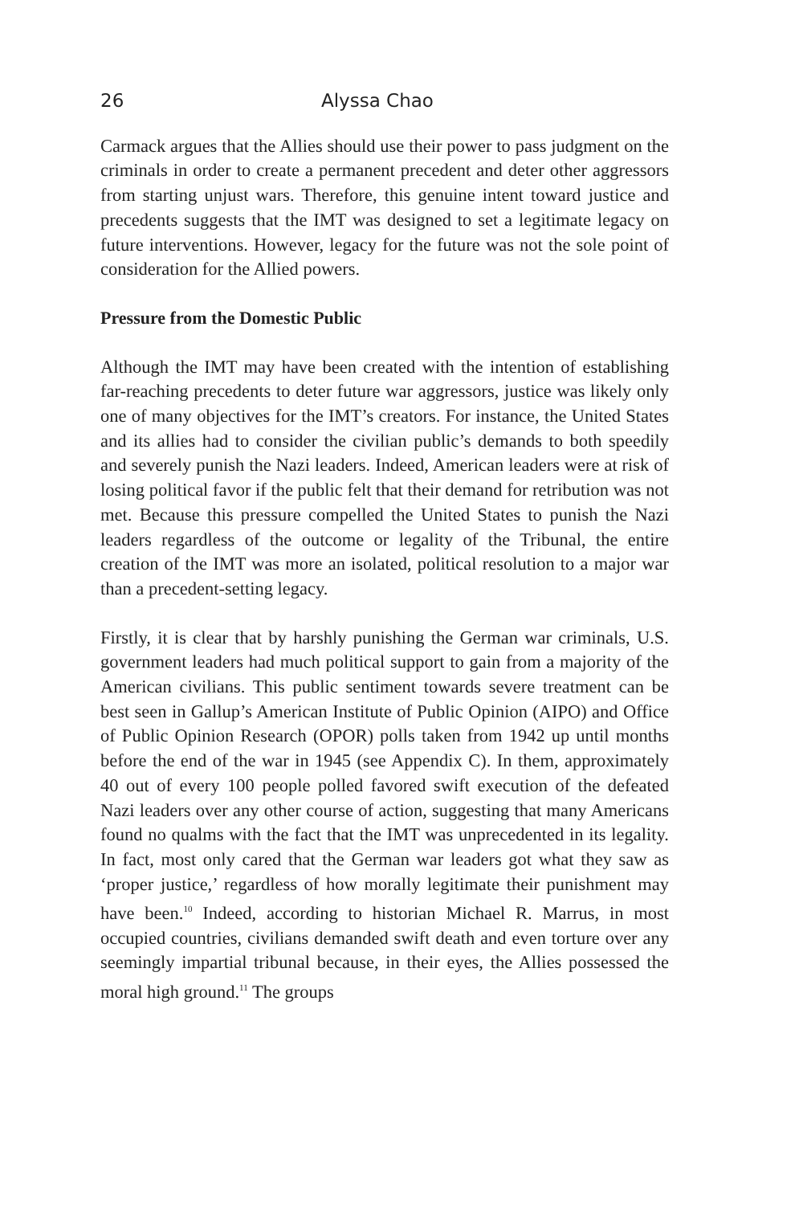26 Alyssa Chao
Carmack argues that the Allies should use their power to pass judgment on the criminals in order to create a permanent precedent and deter other aggressors from starting unjust wars. Therefore, this genuine intent toward justice and precedents suggests that the IMT was designed to set a legitimate legacy on future interventions. However, legacy for the future was not the sole point of consideration for the Allied powers.
Pressure from the Domestic Public
Although the IMT may have been created with the intention of establishing far-reaching precedents to deter future war aggressors, justice was likely only one of many objectives for the IMT’s creators. For instance, the United States and its allies had to consider the civilian public’s demands to both speedily and severely punish the Nazi leaders. Indeed, American leaders were at risk of losing political favor if the public felt that their demand for retribution was not met. Because this pressure compelled the United States to punish the Nazi leaders regardless of the outcome or legality of the Tribunal, the entire creation of the IMT was more an isolated, political resolution to a major war than a precedent-setting legacy.
Firstly, it is clear that by harshly punishing the German war criminals, U.S. government leaders had much political support to gain from a majority of the American civilians. This public sentiment towards severe treatment can be best seen in Gallup’s American Institute of Public Opinion (AIPO) and Office of Public Opinion Research (OPOR) polls taken from 1942 up until months before the end of the war in 1945 (see Appendix C). In them, approximately 40 out of every 100 people polled favored swift execution of the defeated Nazi leaders over any other course of action, suggesting that many Americans found no qualms with the fact that the IMT was unprecedented in its legality. In fact, most only cared that the German war leaders got what they saw as ‘proper justice,’ regardless of how morally legitimate their punishment may have been.<sup>10</sup> Indeed, according to historian Michael R. Marrus, in most occupied countries, civilians demanded swift death and even torture over any seemingly impartial tribunal because, in their eyes, the Allies possessed the moral high ground.<sup>11</sup> The groups